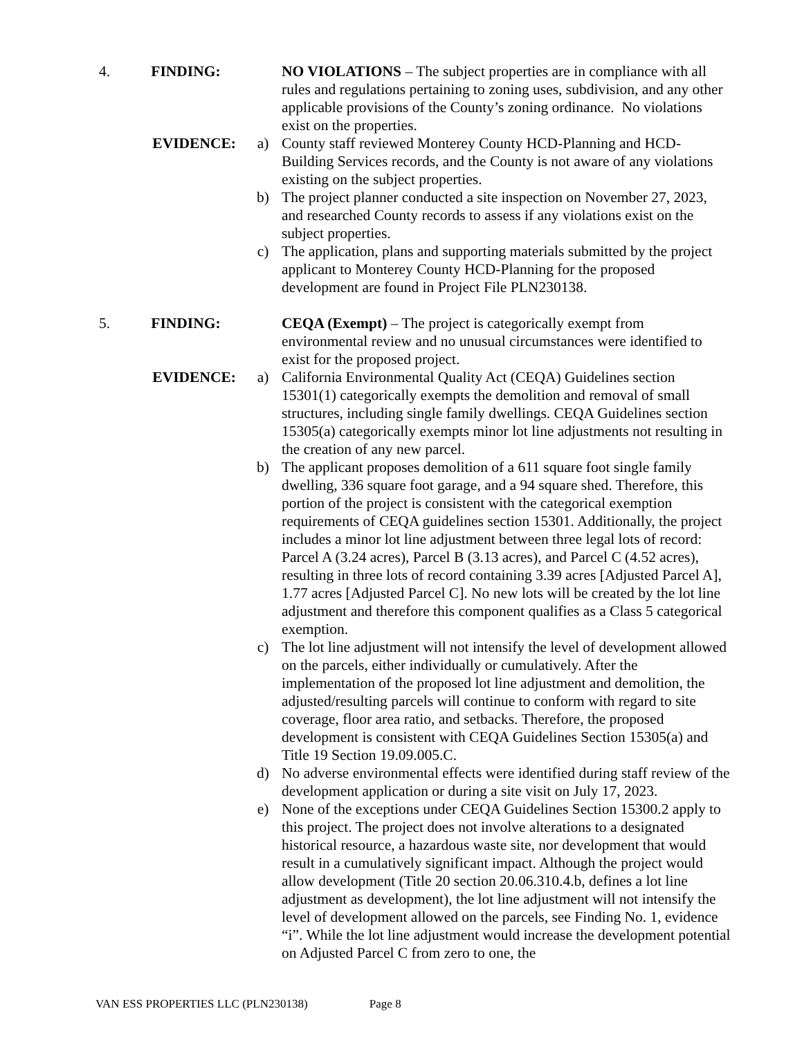4. FINDING:
NO VIOLATIONS – The subject properties are in compliance with all rules and regulations pertaining to zoning uses, subdivision, and any other applicable provisions of the County’s zoning ordinance. No violations exist on the properties.
EVIDENCE: a) County staff reviewed Monterey County HCD-Planning and HCD-Building Services records, and the County is not aware of any violations existing on the subject properties.
b) The project planner conducted a site inspection on November 27, 2023, and researched County records to assess if any violations exist on the subject properties.
c) The application, plans and supporting materials submitted by the project applicant to Monterey County HCD-Planning for the proposed development are found in Project File PLN230138.
5. FINDING:
CEQA (Exempt) – The project is categorically exempt from environmental review and no unusual circumstances were identified to exist for the proposed project.
EVIDENCE: a) California Environmental Quality Act (CEQA) Guidelines section 15301(1) categorically exempts the demolition and removal of small structures, including single family dwellings. CEQA Guidelines section 15305(a) categorically exempts minor lot line adjustments not resulting in the creation of any new parcel.
b) The applicant proposes demolition of a 611 square foot single family dwelling, 336 square foot garage, and a 94 square shed. Therefore, this portion of the project is consistent with the categorical exemption requirements of CEQA guidelines section 15301. Additionally, the project includes a minor lot line adjustment between three legal lots of record: Parcel A (3.24 acres), Parcel B (3.13 acres), and Parcel C (4.52 acres), resulting in three lots of record containing 3.39 acres [Adjusted Parcel A], 1.77 acres [Adjusted Parcel C]. No new lots will be created by the lot line adjustment and therefore this component qualifies as a Class 5 categorical exemption.
c) The lot line adjustment will not intensify the level of development allowed on the parcels, either individually or cumulatively. After the implementation of the proposed lot line adjustment and demolition, the adjusted/resulting parcels will continue to conform with regard to site coverage, floor area ratio, and setbacks. Therefore, the proposed development is consistent with CEQA Guidelines Section 15305(a) and Title 19 Section 19.09.005.C.
d) No adverse environmental effects were identified during staff review of the development application or during a site visit on July 17, 2023.
e) None of the exceptions under CEQA Guidelines Section 15300.2 apply to this project. The project does not involve alterations to a designated historical resource, a hazardous waste site, nor development that would result in a cumulatively significant impact. Although the project would allow development (Title 20 section 20.06.310.4.b, defines a lot line adjustment as development), the lot line adjustment will not intensify the level of development allowed on the parcels, see Finding No. 1, evidence “i”. While the lot line adjustment would increase the development potential on Adjusted Parcel C from zero to one, the
VAN ESS PROPERTIES LLC (PLN230138) Page 8